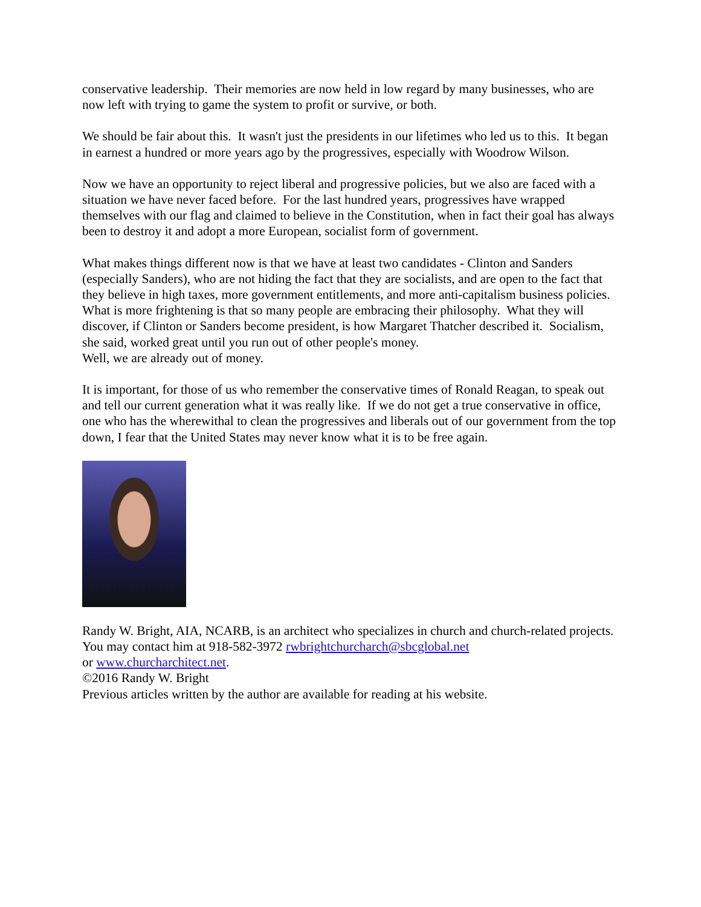conservative leadership. Their memories are now held in low regard by many businesses, who are now left with trying to game the system to profit or survive, or both.
We should be fair about this. It wasn't just the presidents in our lifetimes who led us to this. It began in earnest a hundred or more years ago by the progressives, especially with Woodrow Wilson.
Now we have an opportunity to reject liberal and progressive policies, but we also are faced with a situation we have never faced before. For the last hundred years, progressives have wrapped themselves with our flag and claimed to believe in the Constitution, when in fact their goal has always been to destroy it and adopt a more European, socialist form of government.
What makes things different now is that we have at least two candidates - Clinton and Sanders (especially Sanders), who are not hiding the fact that they are socialists, and are open to the fact that they believe in high taxes, more government entitlements, and more anti-capitalism business policies. What is more frightening is that so many people are embracing their philosophy. What they will discover, if Clinton or Sanders become president, is how Margaret Thatcher described it. Socialism, she said, worked great until you run out of other people's money.
Well, we are already out of money.
It is important, for those of us who remember the conservative times of Ronald Reagan, to speak out and tell our current generation what it was really like. If we do not get a true conservative in office, one who has the wherewithal to clean the progressives and liberals out of our government from the top down, I fear that the United States may never know what it is to be free again.
Randy W. Bright, AIA, NCARB, is an architect who specializes in church and church-related projects. You may contact him at 918-582-3972 rwbrightchurcharch@sbcglobal.net
or www.churcharchitect.net.
©2016 Randy W. Bright
Previous articles written by the author are available for reading at his website.